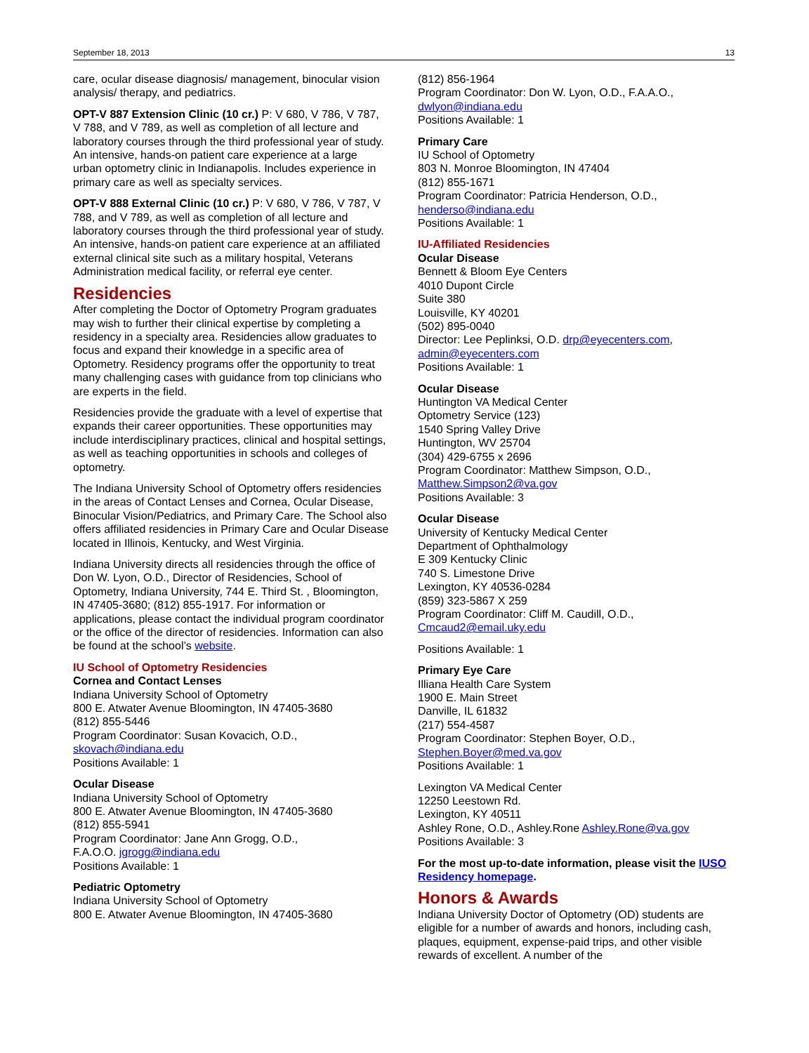September 18, 2013 13
care, ocular disease diagnosis/ management, binocular vision analysis/ therapy, and pediatrics.
OPT-V 887 Extension Clinic (10 cr.) P: V 680, V 786, V 787, V 788, and V 789, as well as completion of all lecture and laboratory courses through the third professional year of study. An intensive, hands-on patient care experience at a large urban optometry clinic in Indianapolis. Includes experience in primary care as well as specialty services.
OPT-V 888 External Clinic (10 cr.) P: V 680, V 786, V 787, V 788, and V 789, as well as completion of all lecture and laboratory courses through the third professional year of study. An intensive, hands-on patient care experience at an affiliated external clinical site such as a military hospital, Veterans Administration medical facility, or referral eye center.
Residencies
After completing the Doctor of Optometry Program graduates may wish to further their clinical expertise by completing a residency in a specialty area. Residencies allow graduates to focus and expand their knowledge in a specific area of Optometry. Residency programs offer the opportunity to treat many challenging cases with guidance from top clinicians who are experts in the field.
Residencies provide the graduate with a level of expertise that expands their career opportunities. These opportunities may include interdisciplinary practices, clinical and hospital settings, as well as teaching opportunities in schools and colleges of optometry.
The Indiana University School of Optometry offers residencies in the areas of Contact Lenses and Cornea, Ocular Disease, Binocular Vision/Pediatrics, and Primary Care. The School also offers affiliated residencies in Primary Care and Ocular Disease located in Illinois, Kentucky, and West Virginia.
Indiana University directs all residencies through the office of Don W. Lyon, O.D., Director of Residencies, School of Optometry, Indiana University, 744 E. Third St. , Bloomington, IN 47405-3680; (812) 855-1917. For information or applications, please contact the individual program coordinator or the office of the director of residencies. Information can also be found at the school’s website.
IU School of Optometry Residencies
Cornea and Contact Lenses
Indiana University School of Optometry
800 E. Atwater Avenue Bloomington, IN 47405-3680
(812) 855-5446
Program Coordinator: Susan Kovacich, O.D.,
skovach@indiana.edu
Positions Available: 1
Ocular Disease
Indiana University School of Optometry
800 E. Atwater Avenue Bloomington, IN 47405-3680
(812) 855-5941
Program Coordinator: Jane Ann Grogg, O.D.,
F.A.O.O. jgrogg@indiana.edu
Positions Available: 1
Pediatric Optometry
Indiana University School of Optometry
800 E. Atwater Avenue Bloomington, IN 47405-3680
(812) 856-1964
Program Coordinator: Don W. Lyon, O.D., F.A.A.O.,
dwlyon@indiana.edu
Positions Available: 1
Primary Care
IU School of Optometry
803 N. Monroe Bloomington, IN 47404
(812) 855-1671
Program Coordinator: Patricia Henderson, O.D.,
henderso@indiana.edu
Positions Available: 1
IU-Affiliated Residencies
Ocular Disease
Bennett & Bloom Eye Centers
4010 Dupont Circle
Suite 380
Louisville, KY 40201
(502) 895-0040
Director: Lee Peplinksi, O.D. drp@eyecenters.com,
admin@eyecenters.com
Positions Available: 1
Ocular Disease
Huntington VA Medical Center
Optometry Service (123)
1540 Spring Valley Drive
Huntington, WV 25704
(304) 429-6755 x 2696
Program Coordinator: Matthew Simpson, O.D.,
Matthew.Simpson2@va.gov
Positions Available: 3
Ocular Disease
University of Kentucky Medical Center
Department of Ophthalmology
E 309 Kentucky Clinic
740 S. Limestone Drive
Lexington, KY 40536-0284
(859) 323-5867 X 259
Program Coordinator: Cliff M. Caudill, O.D.,
Cmcaud2@email.uky.edu
Positions Available: 1
Primary Eye Care
Illiana Health Care System
1900 E. Main Street
Danville, IL 61832
(217) 554-4587
Program Coordinator: Stephen Boyer, O.D.,
Stephen.Boyer@med.va.gov
Positions Available: 1
Lexington VA Medical Center
12250 Leestown Rd.
Lexington, KY 40511
Ashley Rone, O.D., Ashley.Rone Ashley.Rone@va.gov
Positions Available: 3
For the most up-to-date information, please visit the IUSO Residency homepage.
Honors & Awards
Indiana University Doctor of Optometry (OD) students are eligible for a number of awards and honors, including cash, plaques, equipment, expense-paid trips, and other visible rewards of excellent. A number of the